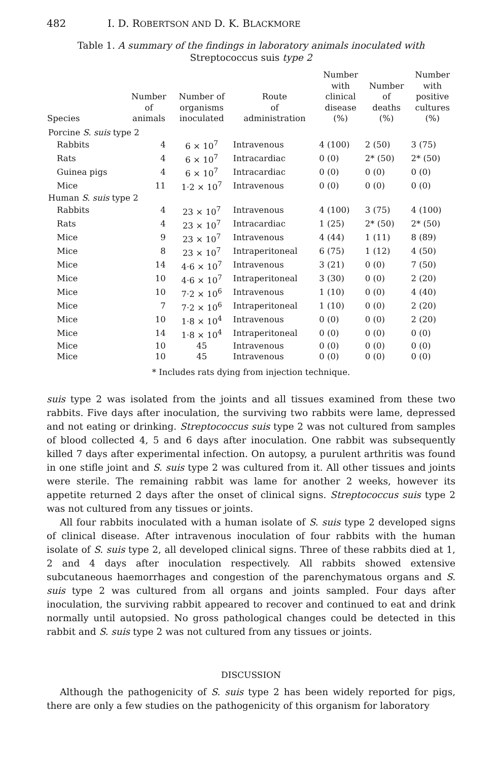482 I. D. ROBERTSON AND D. K. BLACKMORE
Table 1. A summary of the findings in laboratory animals inoculated with
Streptococcus suis type 2
| Species | Number of animals | Number of organisms inoculated | Route of administration | Number with clinical disease (%) | Number of deaths (%) | Number with positive cultures (%) |
| --- | --- | --- | --- | --- | --- | --- |
| Porcine S. suis type 2 | | | | | | |
| Rabbits | 4 | 6 × 10<sup>7</sup> | Intravenous | 4 (100) | 2 (50) | 3 (75) |
| Rats | 4 | 6 × 10<sup>7</sup> | Intracardiac | 0 (0) | 2* (50) | 2* (50) |
| Guinea pigs | 4 | 6 × 10<sup>7</sup> | Intracardiac | 0 (0) | 0 (0) | 0 (0) |
| Mice | 11 | 1·2 × 10<sup>7</sup> | Intravenous | 0 (0) | 0 (0) | 0 (0) |
| Human S. suis type 2 | | | | | | |
| Rabbits | 4 | 23 × 10<sup>7</sup> | Intravenous | 4 (100) | 3 (75) | 4 (100) |
| Rats | 4 | 23 × 10<sup>7</sup> | Intracardiac | 1 (25) | 2* (50) | 2* (50) |
| Mice | 9 | 23 × 10<sup>7</sup> | Intravenous | 4 (44) | 1 (11) | 8 (89) |
| Mice | 8 | 23 × 10<sup>7</sup> | Intraperitoneal | 6 (75) | 1 (12) | 4 (50) |
| Mice | 14 | 4·6 × 10<sup>7</sup> | Intravenous | 3 (21) | 0 (0) | 7 (50) |
| Mice | 10 | 4·6 × 10<sup>7</sup> | Intraperitoneal | 3 (30) | 0 (0) | 2 (20) |
| Mice | 10 | 7·2 × 10<sup>6</sup> | Intravenous | 1 (10) | 0 (0) | 4 (40) |
| Mice | 7 | 7·2 × 10<sup>6</sup> | Intraperitoneal | 1 (10) | 0 (0) | 2 (20) |
| Mice | 10 | 1·8 × 10<sup>4</sup> | Intravenous | 0 (0) | 0 (0) | 2 (20) |
| Mice | 14 | 1·8 × 10<sup>4</sup> | Intraperitoneal | 0 (0) | 0 (0) | 0 (0) |
| Mice | 10 | 45 | Intravenous | 0 (0) | 0 (0) | 0 (0) |
| Mice | 10 | 45 | Intravenous | 0 (0) | 0 (0) | 0 (0) |
* Includes rats dying from injection technique.
suis type 2 was isolated from the joints and all tissues examined from these two rabbits. Five days after inoculation, the surviving two rabbits were lame, depressed and not eating or drinking. Streptococcus suis type 2 was not cultured from samples of blood collected 4, 5 and 6 days after inoculation. One rabbit was subsequently killed 7 days after experimental infection. On autopsy, a purulent arthritis was found in one stifle joint and S. suis type 2 was cultured from it. All other tissues and joints were sterile. The remaining rabbit was lame for another 2 weeks, however its appetite returned 2 days after the onset of clinical signs. Streptococcus suis type 2 was not cultured from any tissues or joints.
All four rabbits inoculated with a human isolate of S. suis type 2 developed signs of clinical disease. After intravenous inoculation of four rabbits with the human isolate of S. suis type 2, all developed clinical signs. Three of these rabbits died at 1, 2 and 4 days after inoculation respectively. All rabbits showed extensive subcutaneous haemorrhages and congestion of the parenchymatous organs and S. suis type 2 was cultured from all organs and joints sampled. Four days after inoculation, the surviving rabbit appeared to recover and continued to eat and drink normally until autopsied. No gross pathological changes could be detected in this rabbit and S. suis type 2 was not cultured from any tissues or joints.
DISCUSSION
Although the pathogenicity of S. suis type 2 has been widely reported for pigs, there are only a few studies on the pathogenicity of this organism for laboratory